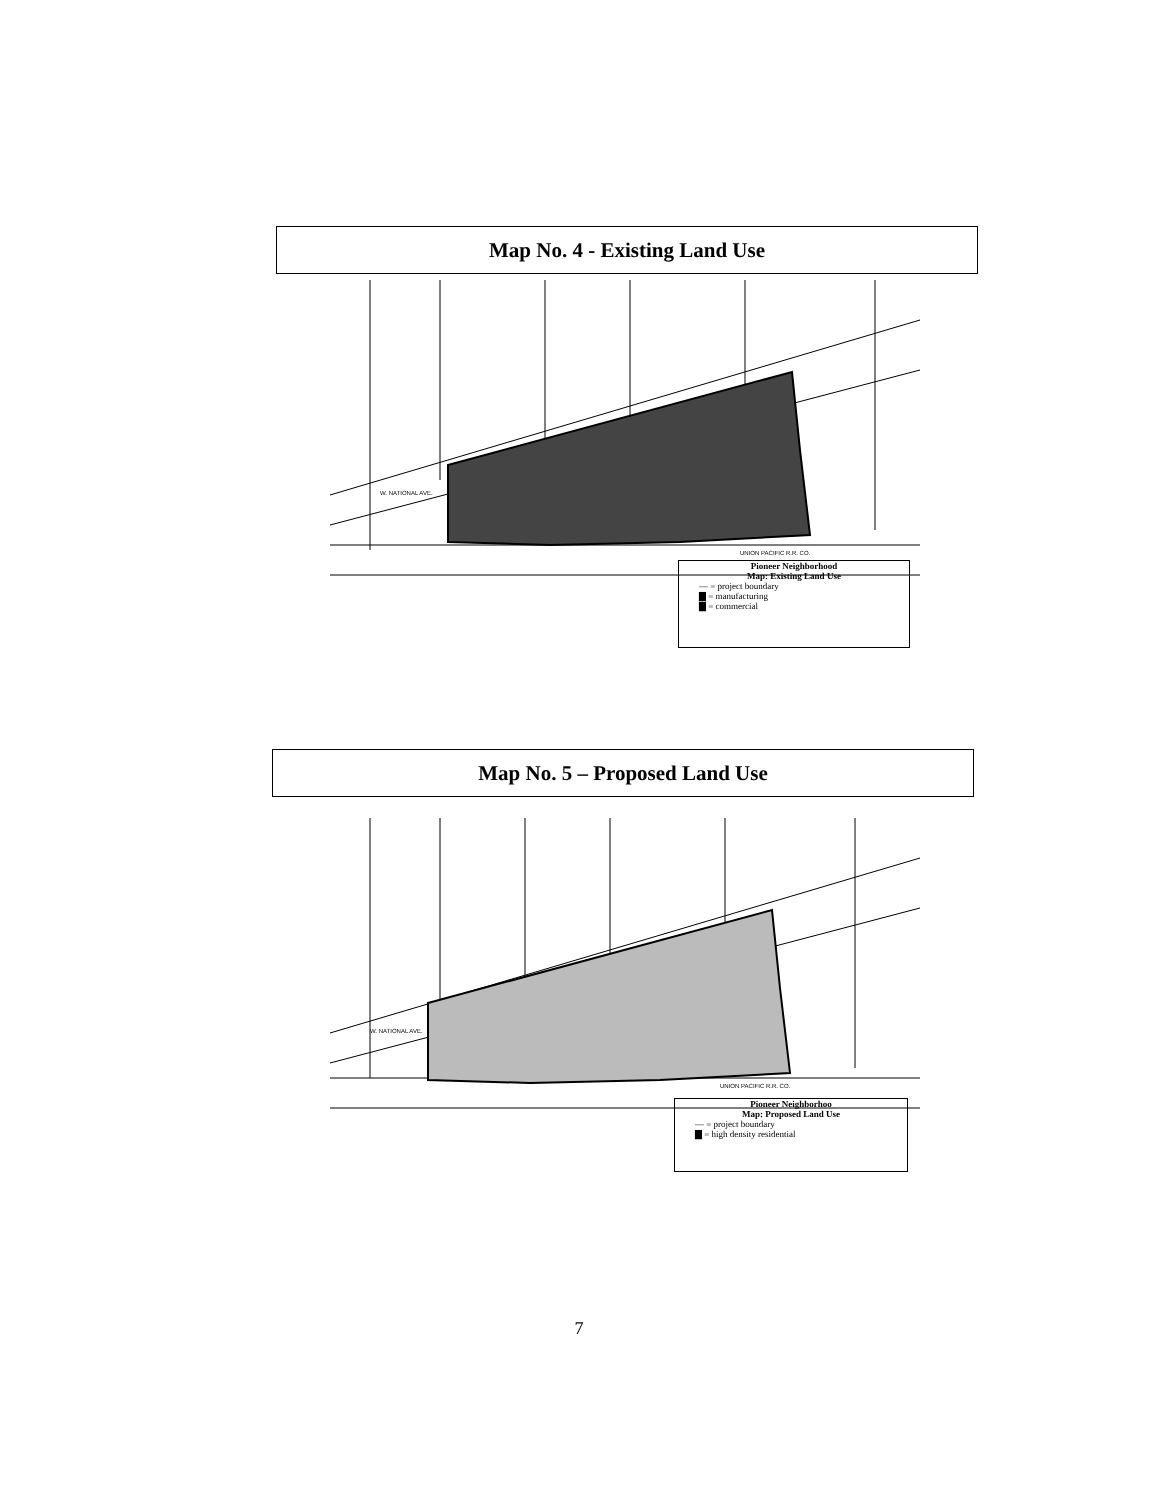Map No. 4 - Existing Land Use
W. NATIONAL AVE.
UNION PACIFIC R.R. CO.
Pioneer Neighborhood
Map: Existing Land Use
— = project boundary
▇ = manufacturing
▇ = commercial
Map No. 5 – Proposed Land Use
W. NATIONAL AVE.
UNION PACIFIC R.R. CO.
Pioneer Neighborhoo
Map: Proposed Land Use
— = project boundary
▇ = high density residential
7